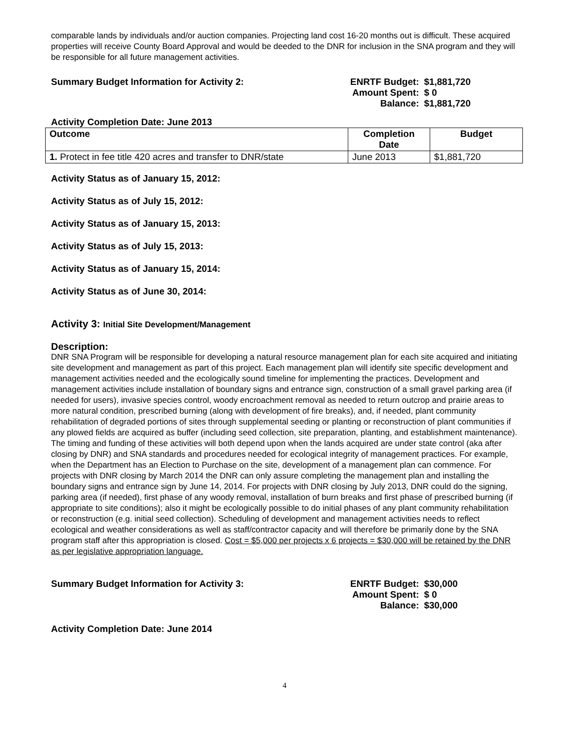comparable lands by individuals and/or auction companies. Projecting land cost 16-20 months out is difficult. These acquired properties will receive County Board Approval and would be deeded to the DNR for inclusion in the SNA program and they will be responsible for all future management activities.
Summary Budget Information for Activity 2: ENRTF Budget: $1,881,720
Amount Spent: $ 0
Balance: $1,881,720
Activity Completion Date: June 2013
| Outcome | Completion Date | Budget |
| --- | --- | --- |
| 1. Protect in fee title 420 acres and transfer to DNR/state | June 2013 | $1,881,720 |
Activity Status as of January 15, 2012:
Activity Status as of July 15, 2012:
Activity Status as of January 15, 2013:
Activity Status as of July 15, 2013:
Activity Status as of January 15, 2014:
Activity Status as of June 30, 2014:
Activity 3: Initial Site Development/Management
Description:
DNR SNA Program will be responsible for developing a natural resource management plan for each site acquired and initiating site development and management as part of this project. Each management plan will identify site specific development and management activities needed and the ecologically sound timeline for implementing the practices. Development and management activities include installation of boundary signs and entrance sign, construction of a small gravel parking area (if needed for users), invasive species control, woody encroachment removal as needed to return outcrop and prairie areas to more natural condition, prescribed burning (along with development of fire breaks), and, if needed, plant community rehabilitation of degraded portions of sites through supplemental seeding or planting or reconstruction of plant communities if any plowed fields are acquired as buffer (including seed collection, site preparation, planting, and establishment maintenance). The timing and funding of these activities will both depend upon when the lands acquired are under state control (aka after closing by DNR) and SNA standards and procedures needed for ecological integrity of management practices. For example, when the Department has an Election to Purchase on the site, development of a management plan can commence. For projects with DNR closing by March 2014 the DNR can only assure completing the management plan and installing the boundary signs and entrance sign by June 14, 2014. For projects with DNR closing by July 2013, DNR could do the signing, parking area (if needed), first phase of any woody removal, installation of burn breaks and first phase of prescribed burning (if appropriate to site conditions); also it might be ecologically possible to do initial phases of any plant community rehabilitation or reconstruction (e.g. initial seed collection). Scheduling of development and management activities needs to reflect ecological and weather considerations as well as staff/contractor capacity and will therefore be primarily done by the SNA program staff after this appropriation is closed. Cost = $5,000 per projects x 6 projects = $30,000 will be retained by the DNR as per legislative appropriation language.
Summary Budget Information for Activity 3: ENRTF Budget: $30,000
Amount Spent: $ 0
Balance: $30,000
Activity Completion Date: June 2014
4